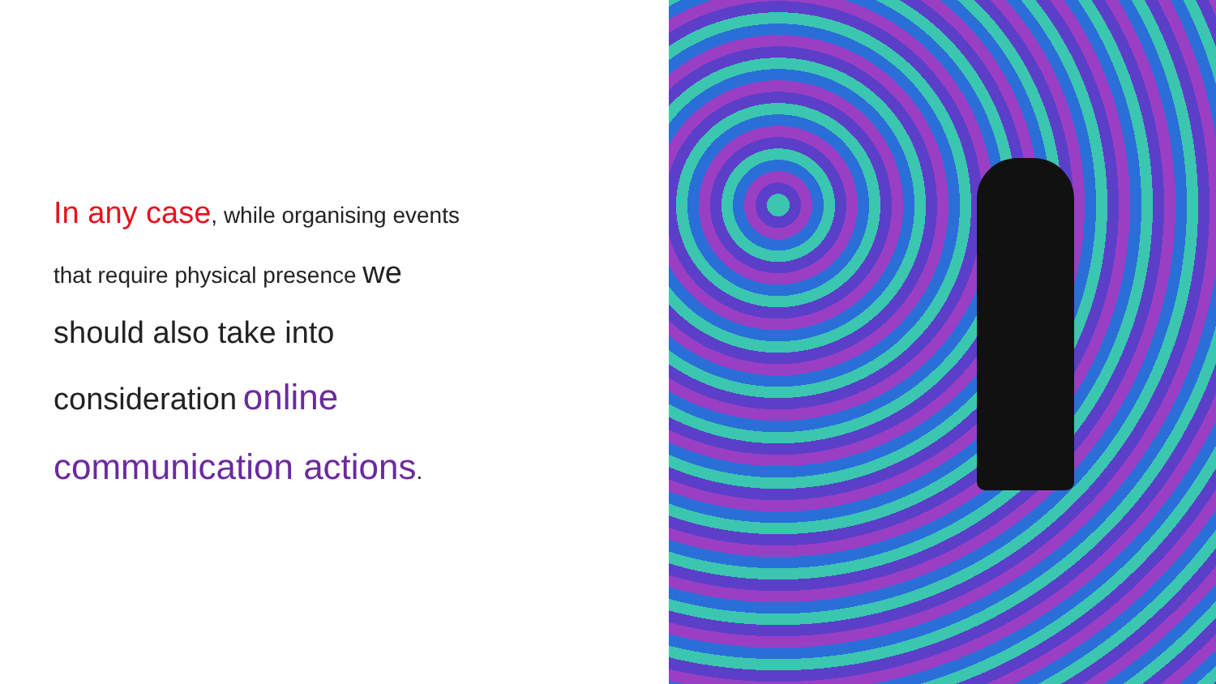In any case, while organising events
that require physical presence we
should also take into
consideration online
communication actions.